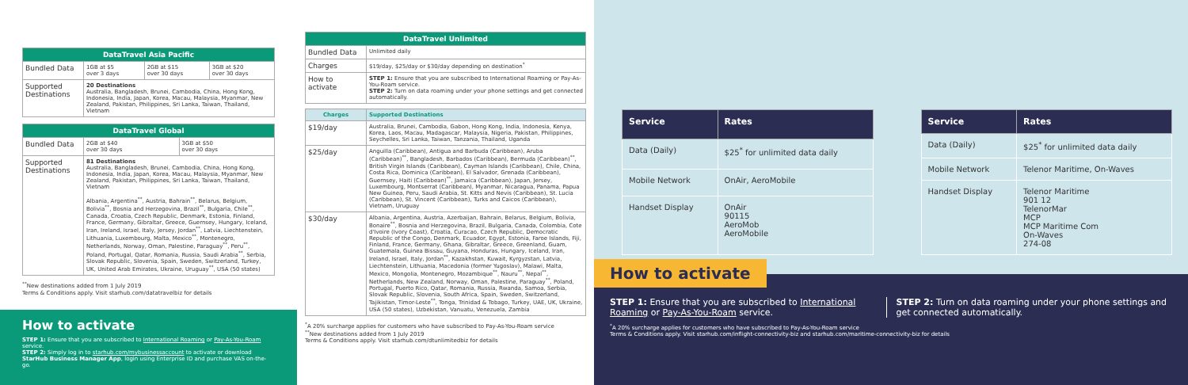| DataTravel Asia Pacific | | | |
| --- | --- | --- | --- |
| Bundled Data | 1GB at $5 over 3 days | 2GB at $15 over 30 days | 3GB at $20 over 30 days |
| Supported Destinations | 20 Destinations Australia, Bangladesh, Brunei, Cambodia, China, Hong Kong, Indonesia, India, Japan, Korea, Macau, Malaysia, Myanmar, New Zealand, Pakistan, Philippines, Sri Lanka, Taiwan, Thailand, Vietnam | | |
| DataTravel Global | | |
| --- | --- | --- |
| Bundled Data | 2GB at $40 over 30 days | 3GB at $50 over 30 days |
| Supported Destinations | 81 Destinations Australia, Bangladesh, Brunei, Cambodia, China, Hong Kong, Indonesia, India, Japan, Korea, Macau, Malaysia, Myanmar, New Zealand, Pakistan, Philippines, Sri Lanka, Taiwan, Thailand, Vietnam Albania, Argentina<sup>**</sup>, Austria, Bahrain<sup>**</sup>, Belarus, Belgium, Bolivia<sup>**</sup>, Bosnia and Herzegovina, Brazil<sup>**</sup>, Bulgaria, Chile<sup>**</sup>, Canada, Croatia, Czech Republic, Denmark, Estonia, Finland, France, Germany, Gibraltar, Greece, Guernsey, Hungary, Iceland, Iran, Ireland, Israel, Italy, Jersey, Jordan<sup>**</sup>, Latvia, Liechtenstein, Lithuania, Luxembourg, Malta, Mexico<sup>**</sup>, Montenegro, Netherlands, Norway, Oman, Palestine, Paraguay<sup>**</sup>, Peru<sup>**</sup>, Poland, Portugal, Qatar, Romania, Russia, Saudi Arabia<sup>**</sup>, Serbia, Slovak Republic, Slovenia, Spain, Sweden, Switzerland, Turkey, UK, United Arab Emirates, Ukraine, Uruguay<sup>**</sup>, USA (50 states) | |
<sup>**</sup> New destinations added from 1 July 2019
Terms & Conditions apply. Visit starhub.com/datatravelbiz for details
How to activate
STEP 1: Ensure that you are subscribed to International Roaming or Pay-As-You-Roam service.
STEP 2: Simply log in to starhub.com/mybusinessaccount to activate or download StarHub Business Manager App, login using Enterprise ID and purchase VAS on-the-go.
| DataTravel Unlimited | |
| --- | --- |
| Bundled Data | Unlimited daily |
| Charges | $19/day, $25/day or $30/day depending on destination<sup>*</sup> |
| How to activate | STEP 1: Ensure that you are subscribed to International Roaming or Pay-As-You-Roam service. STEP 2: Turn on data roaming under your phone settings and get connected automatically. |
| Charges | Supported Destinations |
| --- | --- |
| $19/day | Australia, Brunei, Cambodia, Gabon, Hong Kong, India, Indonesia, Kenya, Korea, Laos, Macau, Madagascar, Malaysia, Nigeria, Pakistan, Philippines, Seychelles, Sri Lanka, Taiwan, Tanzania, Thailand, Uganda |
| $25/day | Anguilla (Caribbean), Antigua and Barbuda (Caribbean), Aruba (Caribbean)<sup>**</sup>, Bangladesh, Barbados (Caribbean), Bermuda (Caribbean)<sup>**</sup>, British Virgin Islands (Caribbean), Cayman Islands (Caribbean), Chile, China, Costa Rica, Dominica (Caribbean), El Salvador, Grenada (Caribbean), Guernsey, Haiti (Caribbean)<sup>**</sup>, Jamaica (Caribbean), Japan, Jersey, Luxembourg, Montserrat (Caribbean), Myanmar, Nicaragua, Panama, Papua New Guinea, Peru, Saudi Arabia, St. Kitts and Nevis (Caribbean), St. Lucia (Caribbean), St. Vincent (Caribbean), Turks and Caicos (Caribbean), Vietnam, Uruguay |
| $30/day | Albania, Argentina, Austria, Azerbaijan, Bahrain, Belarus, Belgium, Bolivia, Bonaire<sup>**</sup>, Bosnia and Herzegovina, Brazil, Bulgaria, Canada, Colombia, Cote d'Ivoire (Ivory Coast), Croatia, Curacao, Czech Republic, Democratic Republic of the Congo, Denmark, Ecuador, Egypt, Estonia, Faroe Islands, Fiji, Finland, France, Germany, Ghana, Gibraltar, Greece, Greenland, Guam, Guatemala, Guinea Bissau, Guyana, Honduras, Hungary, Iceland, Iran, Ireland, Israel, Italy, Jordan<sup>**</sup>, Kazakhstan, Kuwait, Kyrgyzstan, Latvia, Liechtenstein, Lithuania, Macedonia (former Yugoslav), Malawi, Malta, Mexico, Mongolia, Montenegro, Mozambique<sup>**</sup>, Nauru<sup>**</sup>, Nepal<sup>**</sup>, Netherlands, New Zealand, Norway, Oman, Palestine, Paraguay<sup>**</sup>, Poland, Portugal, Puerto Rico, Qatar, Romania, Russia, Rwanda, Samoa, Serbia, Slovak Republic, Slovenia, South Africa, Spain, Sweden, Switzerland, Tajikistan, Timor-Leste<sup>**</sup>, Tonga, Trinidad & Tobago, Turkey, UAE, UK, Ukraine, USA (50 states), Uzbekistan, Vanuatu, Venezuela, Zambia |
<sup>*</sup> A 20% surcharge applies for customers who have subscribed to Pay-As-You-Roam service
<sup>**</sup> New destinations added from 1 July 2019
Terms & Conditions apply. Visit starhub.com/dtunlimitedbiz for details
| Service | Rates |
| --- | --- |
| Data (Daily) | $25<sup>*</sup> for unlimited data daily |
| Mobile Network | OnAir, AeroMobile |
| Handset Display | OnAir 90115 AeroMob AeroMobile |
| Service | Rates |
| --- | --- |
| Data (Daily) | $25<sup>*</sup> for unlimited data daily |
| Mobile Network | Telenor Maritime, On-Waves |
| Handset Display | Telenor Maritime 901 12 TelenorMar MCP MCP Maritime Com On-Waves 274-08 |
How to activate
STEP 1: Ensure that you are subscribed to International Roaming or Pay-As-You-Roam service.
STEP 2: Turn on data roaming under your phone settings and get connected automatically.
<sup>*</sup> A 20% surcharge applies for customers who have subscribed to Pay-As-You-Roam service
Terms & Conditions apply. Visit starhub.com/inflight-connectivity-biz and starhub.com/maritime-connectivity-biz for details